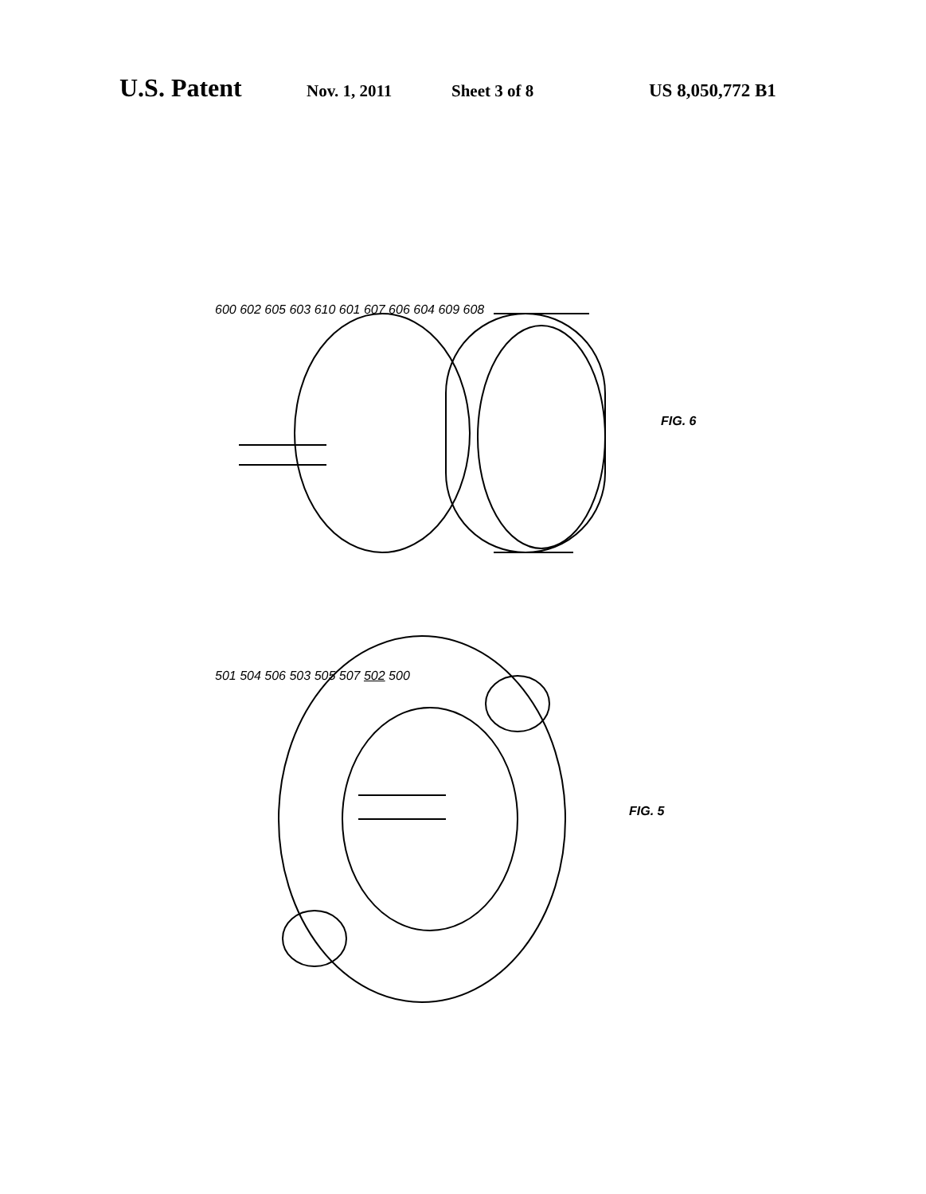U.S. Patent Nov. 1, 2011 Sheet 3 of 8 US 8,050,772 B1
600 602 605 603 610 601 607 606 604 609 608
FIG. 6
501 504 506 503 505 507 502 500
FIG. 5